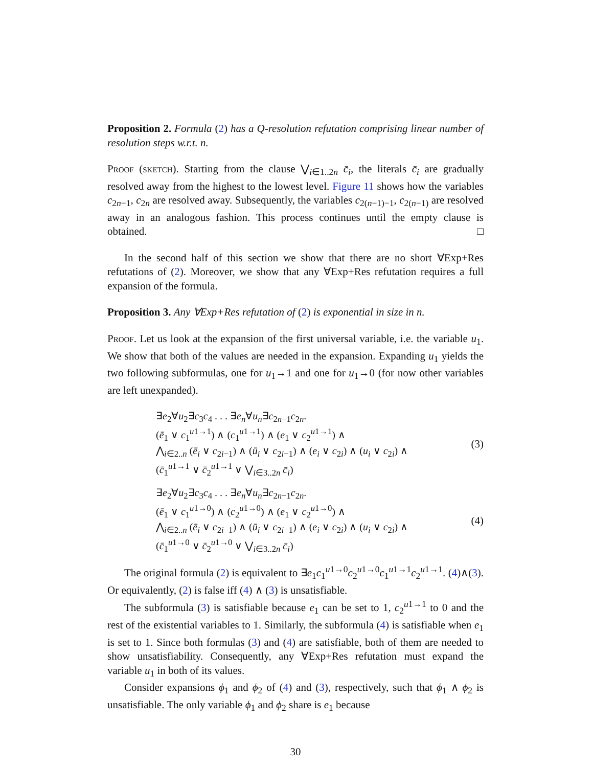Proposition 2. Formula (2) has a Q-resolution refutation comprising linear number of resolution steps w.r.t. n.
Proof (sketch). Starting from the clause ⋁<sub>i∈1..2n</sub> c̄<sub>i</sub>, the literals c̄<sub>i</sub> are gradually resolved away from the highest to the lowest level. Figure 11 shows how the variables c<sub>2n−1</sub>, c<sub>2n</sub> are resolved away. Subsequently, the variables c<sub>2(n−1)−1</sub>, c<sub>2(n−1)</sub> are resolved away in an analogous fashion. This process continues until the empty clause is obtained. □
In the second half of this section we show that there are no short ∀Exp+Res refutations of (2). Moreover, we show that any ∀Exp+Res refutation requires a full expansion of the formula.
Proposition 3. Any ∀Exp+Res refutation of (2) is exponential in size in n.
Proof. Let us look at the expansion of the first universal variable, i.e. the variable u<sub>1</sub>. We show that both of the values are needed in the expansion. Expanding u<sub>1</sub> yields the two following subformulas, one for u<sub>1</sub>→1 and one for u<sub>1</sub>→0 (for now other variables are left unexpanded).
∃e<sub>2</sub>∀u<sub>2</sub>∃c<sub>3</sub>c<sub>4</sub> . . . ∃e<sub>n</sub>∀u<sub>n</sub>∃c<sub>2n−1</sub>c<sub>2n</sub>.
(ē<sub>1</sub> ∨ c<sub>1</sub><sup>u1→1</sup>) ∧ (c<sub>1</sub><sup>u1→1</sup>) ∧ (e<sub>1</sub> ∨ c<sub>2</sub><sup>u1→1</sup>) ∧
⋀<sub>i∈2..n</sub> (ē<sub>i</sub> ∨ c<sub>2i−1</sub>) ∧ (ū<sub>i</sub> ∨ c<sub>2i−1</sub>) ∧ (e<sub>i</sub> ∨ c<sub>2i</sub>) ∧ (u<sub>i</sub> ∨ c<sub>2i</sub>) ∧
(c̄<sub>1</sub><sup>u1→1</sup> ∨ c̄<sub>2</sub><sup>u1→1</sup> ∨ ⋁<sub>i∈3..2n</sub> c̄<sub>i</sub>)
(3)
∃e<sub>2</sub>∀u<sub>2</sub>∃c<sub>3</sub>c<sub>4</sub> . . . ∃e<sub>n</sub>∀u<sub>n</sub>∃c<sub>2n−1</sub>c<sub>2n</sub>.
(ē<sub>1</sub> ∨ c<sub>1</sub><sup>u1→0</sup>) ∧ (c<sub>2</sub><sup>u1→0</sup>) ∧ (e<sub>1</sub> ∨ c<sub>2</sub><sup>u1→0</sup>) ∧
⋀<sub>i∈2..n</sub> (ē<sub>i</sub> ∨ c<sub>2i−1</sub>) ∧ (ū<sub>i</sub> ∨ c<sub>2i−1</sub>) ∧ (e<sub>i</sub> ∨ c<sub>2i</sub>) ∧ (u<sub>i</sub> ∨ c<sub>2i</sub>) ∧
(c̄<sub>1</sub><sup>u1→0</sup> ∨ c̄<sub>2</sub><sup>u1→0</sup> ∨ ⋁<sub>i∈3..2n</sub> c̄<sub>i</sub>)
(4)
The original formula (2) is equivalent to ∃e<sub>1</sub>c<sub>1</sub><sup>u1→0</sup>c<sub>2</sub><sup>u1→0</sup>c<sub>1</sub><sup>u1→1</sup>c<sub>2</sub><sup>u1→1</sup>. (4)∧(3). Or equivalently, (2) is false iff (4) ∧ (3) is unsatisfiable.
The subformula (3) is satisfiable because e<sub>1</sub> can be set to 1, c<sub>2</sub><sup>u1→1</sup> to 0 and the rest of the existential variables to 1. Similarly, the subformula (4) is satisfiable when e<sub>1</sub> is set to 1. Since both formulas (3) and (4) are satisfiable, both of them are needed to show unsatisfiability. Consequently, any ∀Exp+Res refutation must expand the variable u<sub>1</sub> in both of its values.
Consider expansions ϕ<sub>1</sub> and ϕ<sub>2</sub> of (4) and (3), respectively, such that ϕ<sub>1</sub> ∧ ϕ<sub>2</sub> is unsatisfiable. The only variable ϕ<sub>1</sub> and ϕ<sub>2</sub> share is e<sub>1</sub> because
30